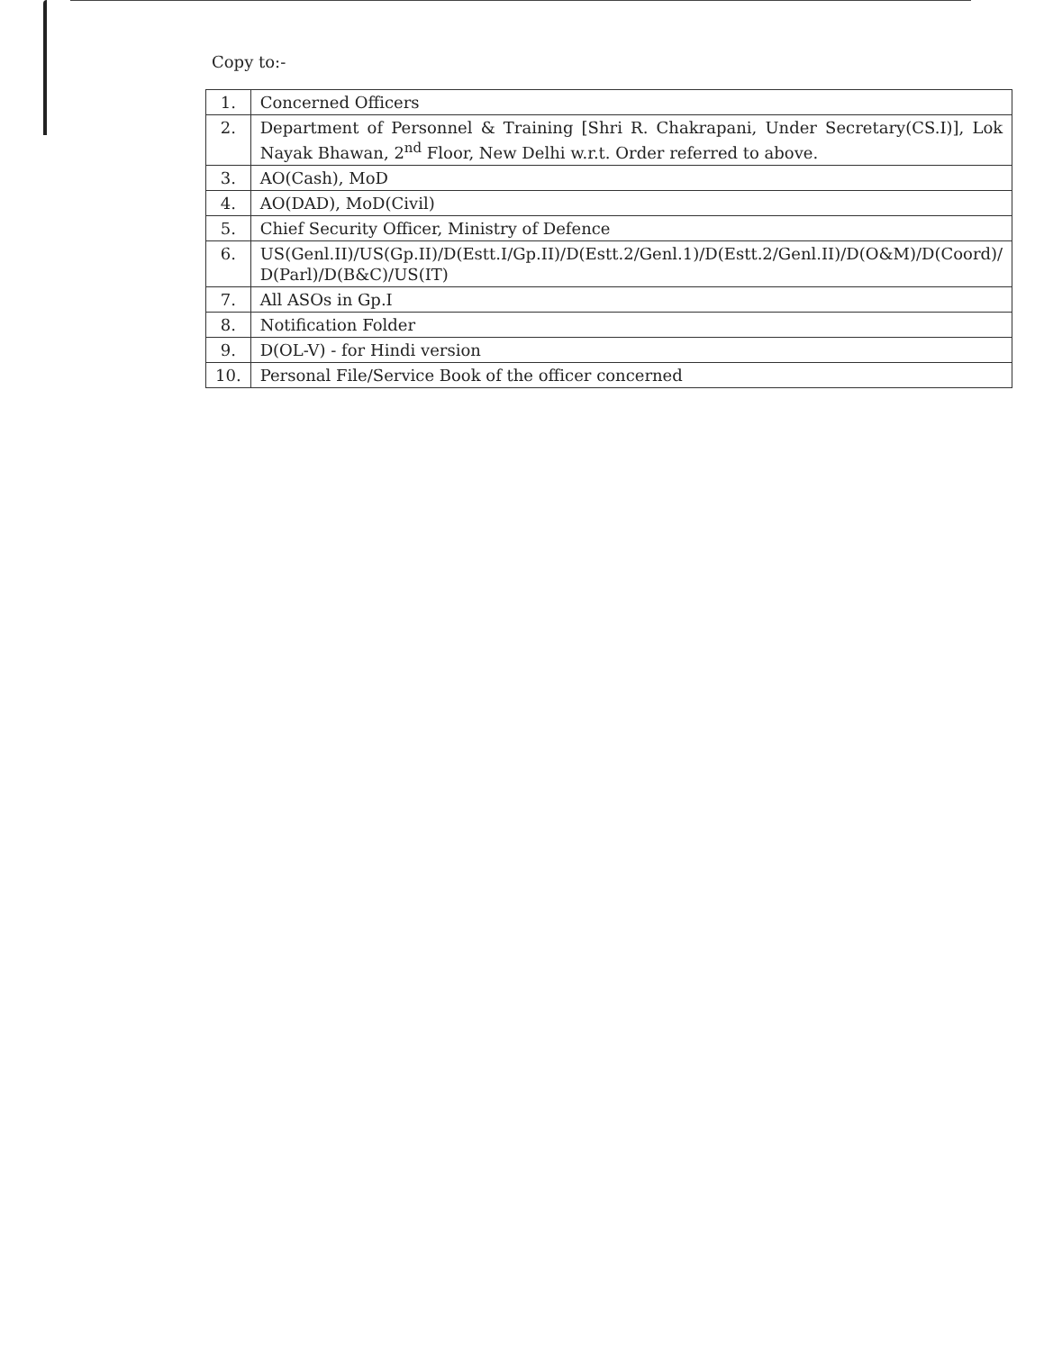Copy to:-
| 1. | Concerned Officers |
| 2. | Department of Personnel & Training [Shri R. Chakrapani, Under Secretary(CS.I)], Lok Nayak Bhawan, 2<sup>nd</sup> Floor, New Delhi w.r.t. Order referred to above. |
| 3. | AO(Cash), MoD |
| 4. | AO(DAD), MoD(Civil) |
| 5. | Chief Security Officer, Ministry of Defence |
| 6. | US(Genl.II)/US(Gp.II)/D(Estt.I/Gp.II)/D(Estt.2/Genl.1)/D(Estt.2/Genl.II)/D(O&M)/D(Coord)/ D(Parl)/D(B&C)/US(IT) |
| 7. | All ASOs in Gp.I |
| 8. | Notification Folder |
| 9. | D(OL-V) - for Hindi version |
| 10. | Personal File/Service Book of the officer concerned |